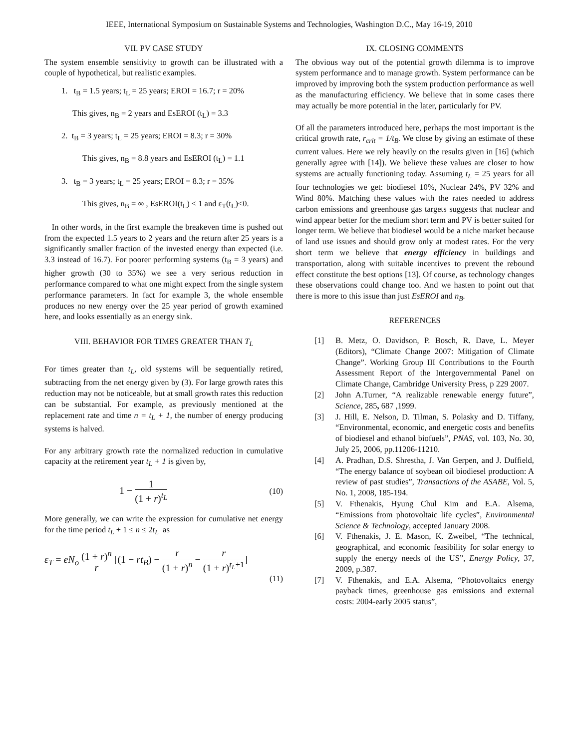IEEE, International Symposium on Sustainable Systems and Technologies, Washington D.C., May 16-19, 2010
VII. PV CASE STUDY
The system ensemble sensitivity to growth can be illustrated with a couple of hypothetical, but realistic examples.
1. t<sub>B</sub> = 1.5 years; t<sub>L</sub> = 25 years; EROI = 16.7; r = 20%
This gives, n<sub>B</sub> = 2 years and EsEROI (t<sub>L</sub>) = 3.3
2. t<sub>B</sub> = 3 years; t<sub>L</sub> = 25 years; EROI = 8.3; r = 30%
This gives, n<sub>B</sub> = 8.8 years and EsEROI (t<sub>L</sub>) = 1.1
3. t<sub>B</sub> = 3 years; t<sub>L</sub> = 25 years; EROI = 8.3; r = 35%
This gives, n<sub>B</sub> = ∞ , EsEROI(t<sub>L</sub>) < 1 and ε<sub>T</sub>(t<sub>L</sub>)<0.
In other words, in the first example the breakeven time is pushed out from the expected 1.5 years to 2 years and the return after 25 years is a significantly smaller fraction of the invested energy than expected (i.e. 3.3 instead of 16.7). For poorer performing systems (t<sub>B</sub> = 3 years) and higher growth (30 to 35%) we see a very serious reduction in performance compared to what one might expect from the single system performance parameters. In fact for example 3, the whole ensemble produces no new energy over the 25 year period of growth examined here, and looks essentially as an energy sink.
VIII. BEHAVIOR FOR TIMES GREATER THAN T<sub>L</sub>
For times greater than t<sub>L</sub>, old systems will be sequentially retired, subtracting from the net energy given by (3). For large growth rates this reduction may not be noticeable, but at small growth rates this reduction can be substantial. For example, as previously mentioned at the replacement rate and time n = t<sub>L</sub> + 1, the number of energy producing systems is halved.
For any arbitrary growth rate the normalized reduction in cumulative capacity at the retirement year t<sub>L</sub> + 1 is given by,
1 − 1 (1 + r)<sup>t<sub>L</sub></sup>
(10)
More generally, we can write the expression for cumulative net energy for the time period t<sub>L</sub> + 1 ≤ n ≤ 2t<sub>L</sub> as
ε<sub>T</sub> = eN<sub>o</sub> (1 + r)<sup>n</sup> r [(1 − rt<sub>B</sub>) − r (1 + r)<sup>n</sup> − r (1 + r)<sup>t<sub>L</sub>+1</sup>]
(11)
IX. CLOSING COMMENTS
The obvious way out of the potential growth dilemma is to improve system performance and to manage growth. System performance can be improved by improving both the system production performance as well as the manufacturing efficiency. We believe that in some cases there may actually be more potential in the later, particularly for PV.
Of all the parameters introduced here, perhaps the most important is the critical growth rate, r<sub>crit</sub> = 1/t<sub>B</sub>. We close by giving an estimate of these current values. Here we rely heavily on the results given in [16] (which generally agree with [14]). We believe these values are closer to how systems are actually functioning today. Assuming t<sub>L</sub> = 25 years for all four technologies we get: biodiesel 10%, Nuclear 24%, PV 32% and Wind 80%. Matching these values with the rates needed to address carbon emissions and greenhouse gas targets suggests that nuclear and wind appear better for the medium short term and PV is better suited for longer term. We believe that biodiesel would be a niche market because of land use issues and should grow only at modest rates. For the very short term we believe that energy efficiency in buildings and transportation, along with suitable incentives to prevent the rebound effect constitute the best options [13]. Of course, as technology changes these observations could change too. And we hasten to point out that there is more to this issue than just EsEROI and n<sub>B</sub>.
REFERENCES
[1] B. Metz, O. Davidson, P. Bosch, R. Dave, L. Meyer (Editors), “Climate Change 2007: Mitigation of Climate Change”. Working Group III Contributions to the Fourth Assessment Report of the Intergovernmental Panel on Climate Change, Cambridge University Press, p 229 2007.
[2] John A.Turner, “A realizable renewable energy future”, Science, 285, 687 ,1999.
[3] J. Hill, E. Nelson, D. Tilman, S. Polasky and D. Tiffany, “Environmental, economic, and energetic costs and benefits of biodiesel and ethanol biofuels”, PNAS, vol. 103, No. 30, July 25, 2006, pp.11206-11210.
[4] A. Pradhan, D.S. Shrestha, J. Van Gerpen, and J. Duffield, “The energy balance of soybean oil biodiesel production: A review of past studies”, Transactions of the ASABE, Vol. 5, No. 1, 2008, 185-194.
[5] V. Fthenakis, Hyung Chul Kim and E.A. Alsema, “Emissions from photovoltaic life cycles”, Environmental Science & Technology, accepted January 2008.
[6] V. Fthenakis, J. E. Mason, K. Zweibel, “The technical, geographical, and economic feasibility for solar energy to supply the energy needs of the US”, Energy Policy, 37, 2009, p.387.
[7] V. Fthenakis, and E.A. Alsema, “Photovoltaics energy payback times, greenhouse gas emissions and external costs: 2004-early 2005 status”,